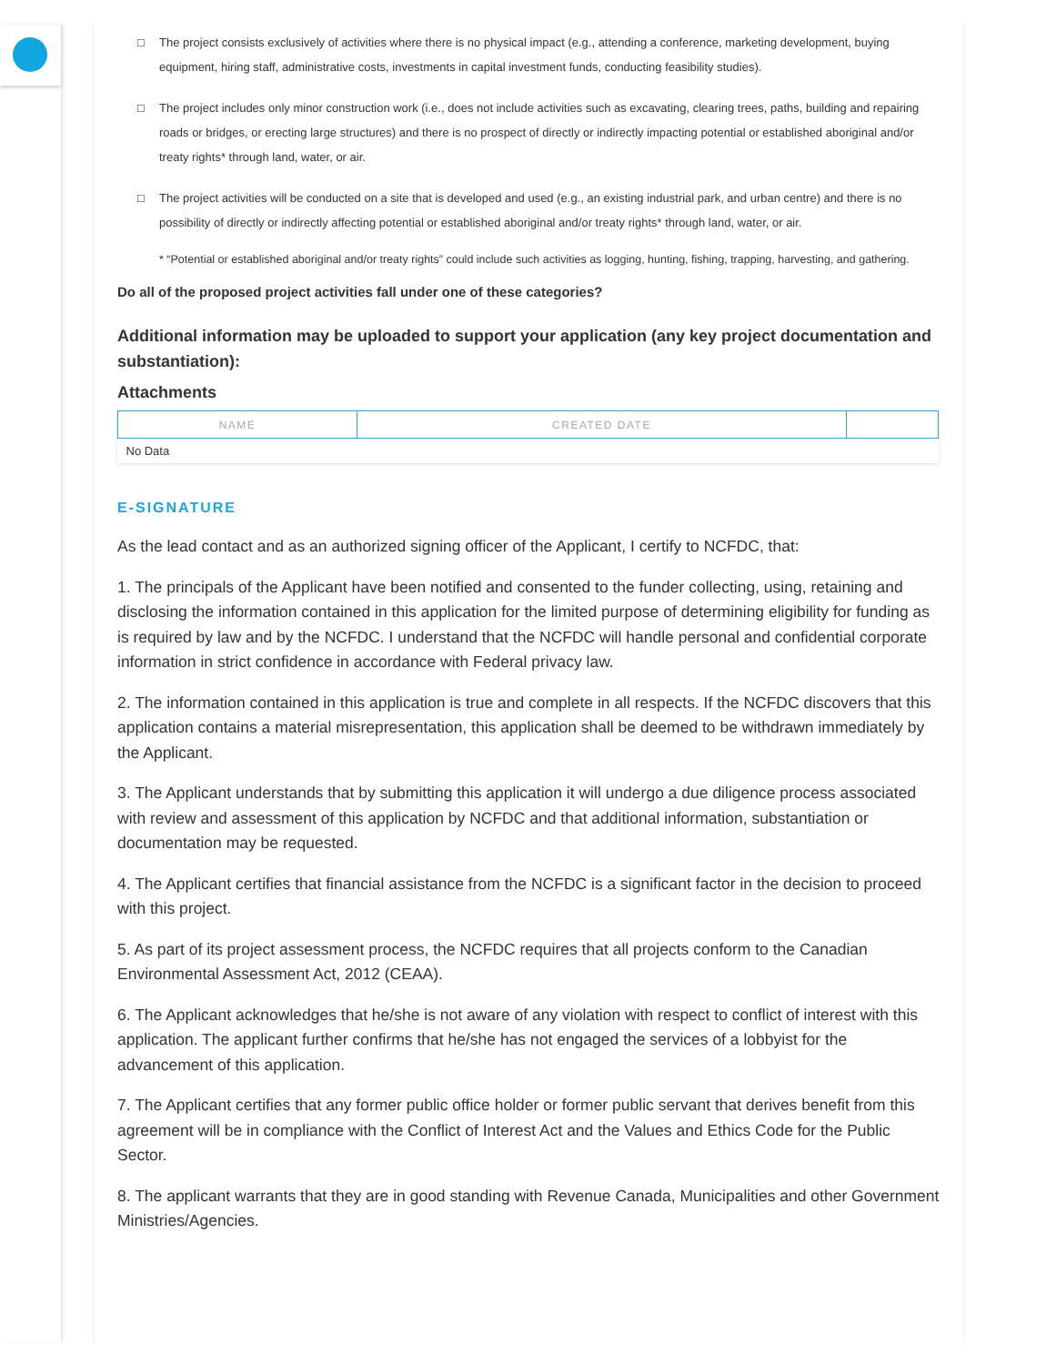□ The project consists exclusively of activities where there is no physical impact (e.g., attending a conference, marketing development, buying equipment, hiring staff, administrative costs, investments in capital investment funds, conducting feasibility studies).
□ The project includes only minor construction work (i.e., does not include activities such as excavating, clearing trees, paths, building and repairing roads or bridges, or erecting large structures) and there is no prospect of directly or indirectly impacting potential or established aboriginal and/or treaty rights* through land, water, or air.
□ The project activities will be conducted on a site that is developed and used (e.g., an existing industrial park, and urban centre) and there is no possibility of directly or indirectly affecting potential or established aboriginal and/or treaty rights* through land, water, or air.
* “Potential or established aboriginal and/or treaty rights” could include such activities as logging, hunting, fishing, trapping, harvesting, and gathering.
Do all of the proposed project activities fall under one of these categories?
Additional information may be uploaded to support your application (any key project documentation and substantiation):
Attachments
| NAME | CREATED DATE | |
| --- | --- | --- |
| No Data | | |
E-SIGNATURE
As the lead contact and as an authorized signing officer of the Applicant, I certify to NCFDC, that:
1. The principals of the Applicant have been notified and consented to the funder collecting, using, retaining and disclosing the information contained in this application for the limited purpose of determining eligibility for funding as is required by law and by the NCFDC. I understand that the NCFDC will handle personal and confidential corporate information in strict confidence in accordance with Federal privacy law.
2. The information contained in this application is true and complete in all respects. If the NCFDC discovers that this application contains a material misrepresentation, this application shall be deemed to be withdrawn immediately by the Applicant.
3. The Applicant understands that by submitting this application it will undergo a due diligence process associated with review and assessment of this application by NCFDC and that additional information, substantiation or documentation may be requested.
4. The Applicant certifies that financial assistance from the NCFDC is a significant factor in the decision to proceed with this project.
5. As part of its project assessment process, the NCFDC requires that all projects conform to the Canadian Environmental Assessment Act, 2012 (CEAA).
6. The Applicant acknowledges that he/she is not aware of any violation with respect to conflict of interest with this application. The applicant further confirms that he/she has not engaged the services of a lobbyist for the advancement of this application.
7. The Applicant certifies that any former public office holder or former public servant that derives benefit from this agreement will be in compliance with the Conflict of Interest Act and the Values and Ethics Code for the Public Sector.
8. The applicant warrants that they are in good standing with Revenue Canada, Municipalities and other Government Ministries/Agencies.